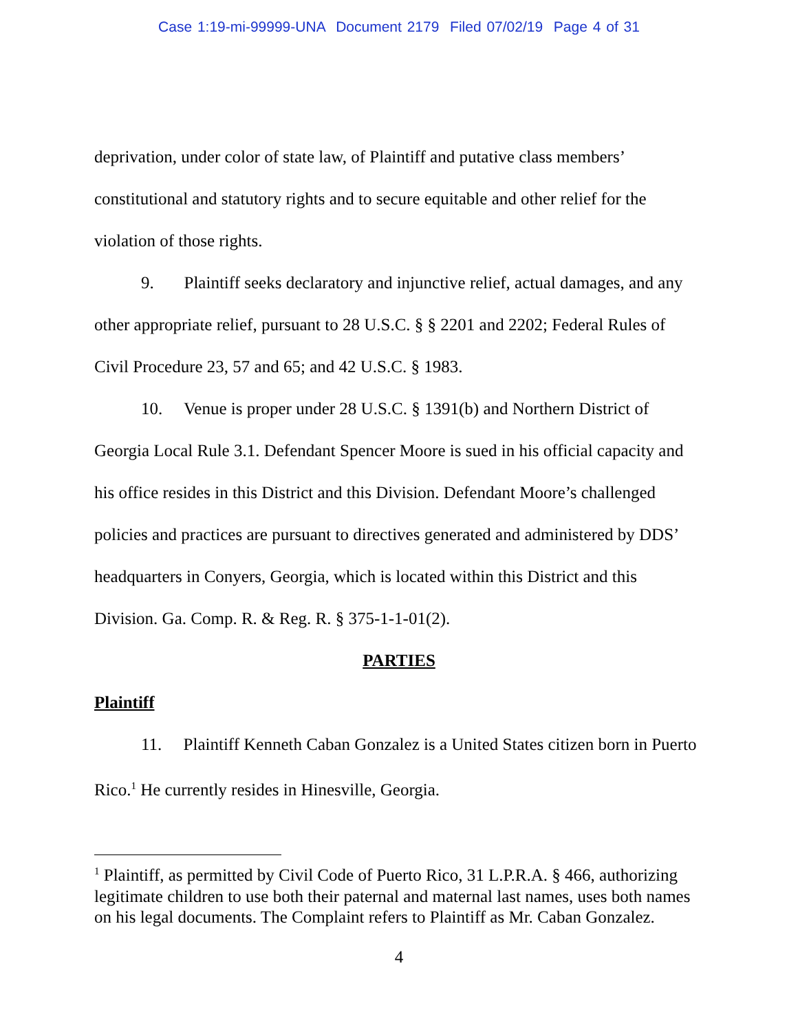Case 1:19-mi-99999-UNA Document 2179 Filed 07/02/19 Page 4 of 31
deprivation, under color of state law, of Plaintiff and putative class members’ constitutional and statutory rights and to secure equitable and other relief for the violation of those rights.
9. Plaintiff seeks declaratory and injunctive relief, actual damages, and any other appropriate relief, pursuant to 28 U.S.C. § § 2201 and 2202; Federal Rules of Civil Procedure 23, 57 and 65; and 42 U.S.C. § 1983.
10. Venue is proper under 28 U.S.C. § 1391(b) and Northern District of Georgia Local Rule 3.1. Defendant Spencer Moore is sued in his official capacity and his office resides in this District and this Division. Defendant Moore’s challenged policies and practices are pursuant to directives generated and administered by DDS’ headquarters in Conyers, Georgia, which is located within this District and this Division. Ga. Comp. R. & Reg. R. § 375-1-1-01(2).
PARTIES
Plaintiff
11. Plaintiff Kenneth Caban Gonzalez is a United States citizen born in Puerto Rico.<sup>1</sup> He currently resides in Hinesville, Georgia.
<sup>1</sup> Plaintiff, as permitted by Civil Code of Puerto Rico, 31 L.P.R.A. § 466, authorizing legitimate children to use both their paternal and maternal last names, uses both names on his legal documents. The Complaint refers to Plaintiff as Mr. Caban Gonzalez.
4